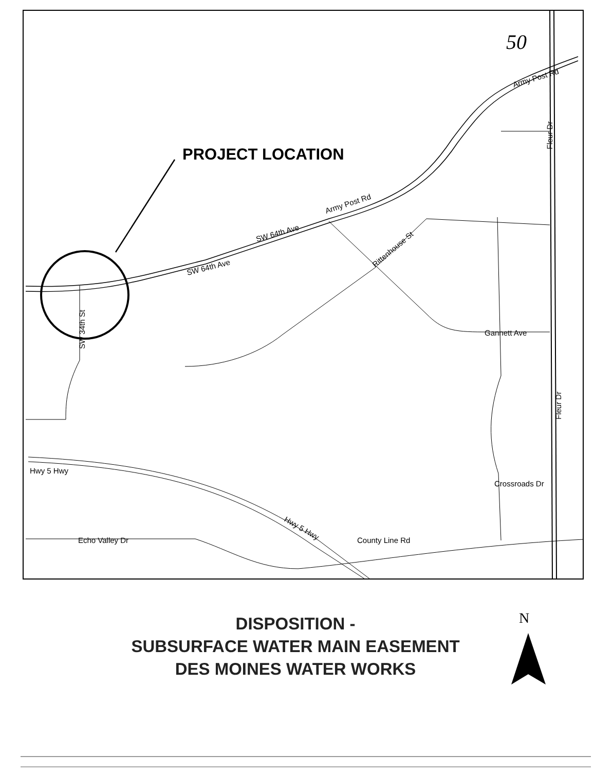PROJECT LOCATION
50
Army Post Rd
Fleur Dr
Army Post Rd
SW 64th Ave
SW 64th Ave
Rittenhouse St
SW 34th St
Gannett Ave
Fleur Dr
Hwy 5 Hwy
Crossroads Dr
Hwy 5 Hwy
Echo Valley Dr
County Line Rd
DISPOSITION -
SUBSURFACE WATER MAIN EASEMENT
DES MOINES WATER WORKS
N